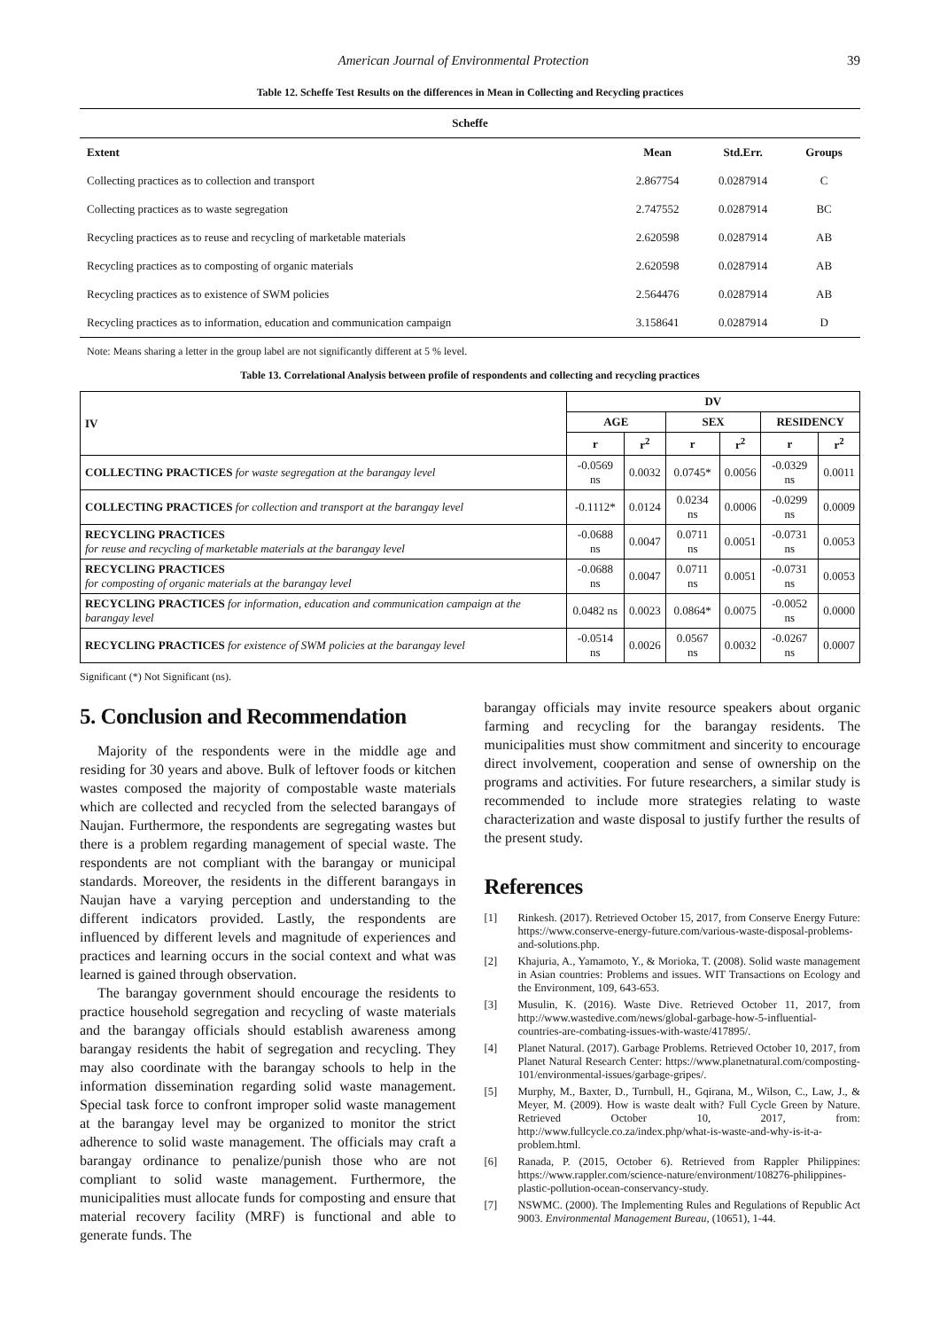American Journal of Environmental Protection 39
Table 12. Scheffe Test Results on the differences in Mean in Collecting and Recycling practices
| Scheffe | | | |
| --- | --- | --- | --- |
| Extent | Mean | Std.Err. | Groups |
| Collecting practices as to collection and transport | 2.867754 | 0.0287914 | C |
| Collecting practices as to waste segregation | 2.747552 | 0.0287914 | BC |
| Recycling practices as to reuse and recycling of marketable materials | 2.620598 | 0.0287914 | AB |
| Recycling practices as to composting of organic materials | 2.620598 | 0.0287914 | AB |
| Recycling practices as to existence of SWM policies | 2.564476 | 0.0287914 | AB |
| Recycling practices as to information, education and communication campaign | 3.158641 | 0.0287914 | D |
Note: Means sharing a letter in the group label are not significantly different at 5 % level.
Table 13. Correlational Analysis between profile of respondents and collecting and recycling practices
| IV | DV | | | | | |
| --- | --- | --- | --- | --- | --- | --- |
| | AGE | | SEX | | RESIDENCY | |
| | r | r<sup>2</sup> | r | r<sup>2</sup> | r | r<sup>2</sup> |
| COLLECTING PRACTICES for waste segregation at the barangay level | -0.0569 ns | 0.0032 | 0.0745* | 0.0056 | -0.0329 ns | 0.0011 |
| COLLECTING PRACTICES for collection and transport at the barangay level | -0.1112* | 0.0124 | 0.0234 ns | 0.0006 | -0.0299 ns | 0.0009 |
| RECYCLING PRACTICES for reuse and recycling of marketable materials at the barangay level | -0.0688 ns | 0.0047 | 0.0711 ns | 0.0051 | -0.0731 ns | 0.0053 |
| RECYCLING PRACTICES for composting of organic materials at the barangay level | -0.0688 ns | 0.0047 | 0.0711 ns | 0.0051 | -0.0731 ns | 0.0053 |
| RECYCLING PRACTICES for information, education and communication campaign at the barangay level | 0.0482 ns | 0.0023 | 0.0864* | 0.0075 | -0.0052 ns | 0.0000 |
| RECYCLING PRACTICES for existence of SWM policies at the barangay level | -0.0514 ns | 0.0026 | 0.0567 ns | 0.0032 | -0.0267 ns | 0.0007 |
Significant (*) Not Significant (ns).
5. Conclusion and Recommendation
Majority of the respondents were in the middle age and residing for 30 years and above. Bulk of leftover foods or kitchen wastes composed the majority of compostable waste materials which are collected and recycled from the selected barangays of Naujan. Furthermore, the respondents are segregating wastes but there is a problem regarding management of special waste. The respondents are not compliant with the barangay or municipal standards. Moreover, the residents in the different barangays in Naujan have a varying perception and understanding to the different indicators provided. Lastly, the respondents are influenced by different levels and magnitude of experiences and practices and learning occurs in the social context and what was learned is gained through observation.
The barangay government should encourage the residents to practice household segregation and recycling of waste materials and the barangay officials should establish awareness among barangay residents the habit of segregation and recycling. They may also coordinate with the barangay schools to help in the information dissemination regarding solid waste management. Special task force to confront improper solid waste management at the barangay level may be organized to monitor the strict adherence to solid waste management. The officials may craft a barangay ordinance to penalize/punish those who are not compliant to solid waste management. Furthermore, the municipalities must allocate funds for composting and ensure that material recovery facility (MRF) is functional and able to generate funds. The
barangay officials may invite resource speakers about organic farming and recycling for the barangay residents. The municipalities must show commitment and sincerity to encourage direct involvement, cooperation and sense of ownership on the programs and activities. For future researchers, a similar study is recommended to include more strategies relating to waste characterization and waste disposal to justify further the results of the present study.
References
[1] Rinkesh. (2017). Retrieved October 15, 2017, from Conserve Energy Future: https://www.conserve-energy-future.com/various-waste-disposal-problems-and-solutions.php.
[2] Khajuria, A., Yamamoto, Y., & Morioka, T. (2008). Solid waste management in Asian countries: Problems and issues. WIT Transactions on Ecology and the Environment, 109, 643-653.
[3] Musulin, K. (2016). Waste Dive. Retrieved October 11, 2017, from http://www.wastedive.com/news/global-garbage-how-5-influential-countries-are-combating-issues-with-waste/417895/.
[4] Planet Natural. (2017). Garbage Problems. Retrieved October 10, 2017, from Planet Natural Research Center: https://www.planetnatural.com/composting-101/environmental-issues/garbage-gripes/.
[5] Murphy, M., Baxter, D., Turnbull, H., Gqirana, M., Wilson, C., Law, J., & Meyer, M. (2009). How is waste dealt with? Full Cycle Green by Nature. Retrieved October 10, 2017, from: http://www.fullcycle.co.za/index.php/what-is-waste-and-why-is-it-a-problem.html.
[6] Ranada, P. (2015, October 6). Retrieved from Rappler Philippines: https://www.rappler.com/science-nature/environment/108276-philippines-plastic-pollution-ocean-conservancy-study.
[7] NSWMC. (2000). The Implementing Rules and Regulations of Republic Act 9003. Environmental Management Bureau, (10651), 1-44.